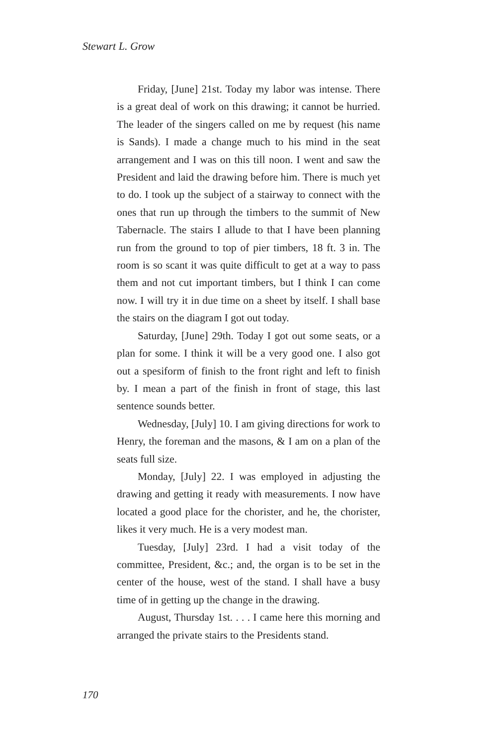Stewart L. Grow
Friday, [June] 21st. Today my labor was intense. There is a great deal of work on this drawing; it cannot be hurried. The leader of the singers called on me by request (his name is Sands). I made a change much to his mind in the seat arrangement and I was on this till noon. I went and saw the President and laid the drawing before him. There is much yet to do. I took up the subject of a stairway to connect with the ones that run up through the timbers to the summit of New Tabernacle. The stairs I allude to that I have been planning run from the ground to top of pier timbers, 18 ft. 3 in. The room is so scant it was quite difficult to get at a way to pass them and not cut important timbers, but I think I can come now. I will try it in due time on a sheet by itself. I shall base the stairs on the diagram I got out today.
Saturday, [June] 29th. Today I got out some seats, or a plan for some. I think it will be a very good one. I also got out a spesiform of finish to the front right and left to finish by. I mean a part of the finish in front of stage, this last sentence sounds better.
Wednesday, [July] 10. I am giving directions for work to Henry, the foreman and the masons, & I am on a plan of the seats full size.
Monday, [July] 22. I was employed in adjusting the drawing and getting it ready with measurements. I now have located a good place for the chorister, and he, the chorister, likes it very much. He is a very modest man.
Tuesday, [July] 23rd. I had a visit today of the committee, President, &c.; and, the organ is to be set in the center of the house, west of the stand. I shall have a busy time of in getting up the change in the drawing.
August, Thursday 1st. . . . I came here this morning and arranged the private stairs to the Presidents stand.
170